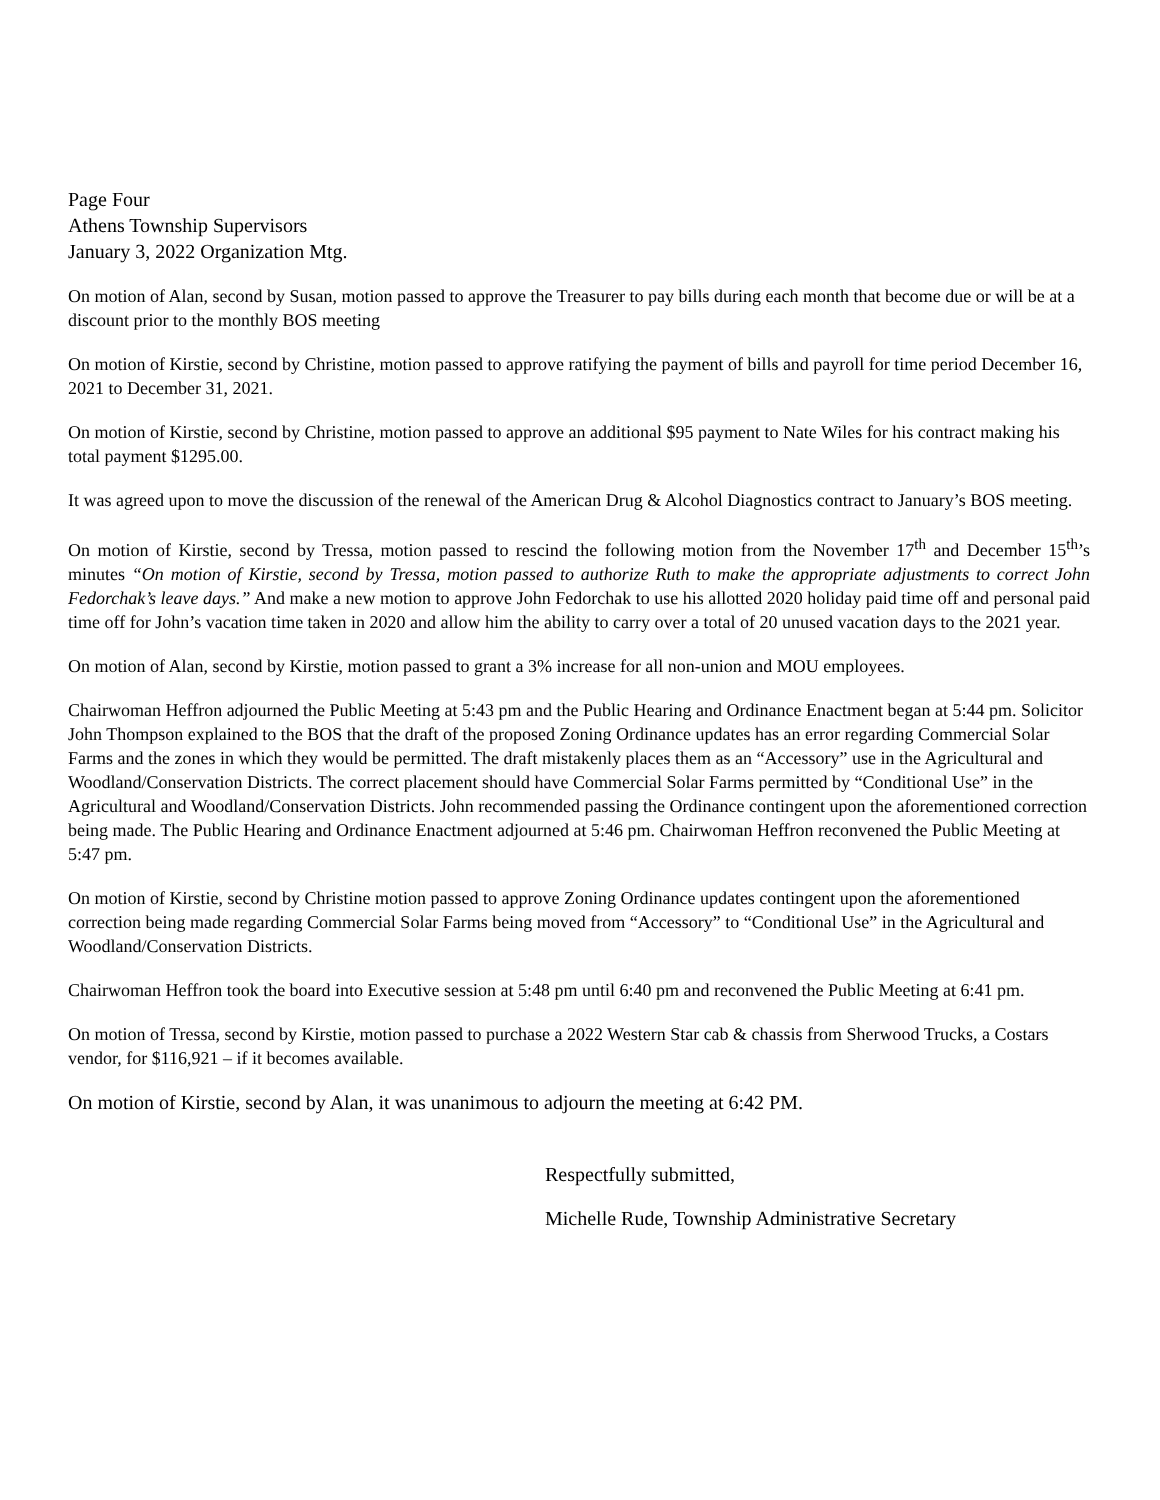Page Four
Athens Township Supervisors
January 3, 2022 Organization Mtg.
On motion of Alan, second by Susan, motion passed to approve the Treasurer to pay bills during each month that become due or will be at a discount prior to the monthly BOS meeting
On motion of Kirstie, second by Christine, motion passed to approve ratifying the payment of bills and payroll for time period December 16, 2021 to December 31, 2021.
On motion of Kirstie, second by Christine, motion passed to approve an additional $95 payment to Nate Wiles for his contract making his total payment $1295.00.
It was agreed upon to move the discussion of the renewal of the American Drug & Alcohol Diagnostics contract to January’s BOS meeting.
On motion of Kirstie, second by Tressa, motion passed to rescind the following motion from the November 17<sup>th</sup> and December 15<sup>th</sup>’s minutes “On motion of Kirstie, second by Tressa, motion passed to authorize Ruth to make the appropriate adjustments to correct John Fedorchak’s leave days.” And make a new motion to approve John Fedorchak to use his allotted 2020 holiday paid time off and personal paid time off for John’s vacation time taken in 2020 and allow him the ability to carry over a total of 20 unused vacation days to the 2021 year.
On motion of Alan, second by Kirstie, motion passed to grant a 3% increase for all non-union and MOU employees.
Chairwoman Heffron adjourned the Public Meeting at 5:43 pm and the Public Hearing and Ordinance Enactment began at 5:44 pm. Solicitor John Thompson explained to the BOS that the draft of the proposed Zoning Ordinance updates has an error regarding Commercial Solar Farms and the zones in which they would be permitted. The draft mistakenly places them as an “Accessory” use in the Agricultural and Woodland/Conservation Districts. The correct placement should have Commercial Solar Farms permitted by “Conditional Use” in the Agricultural and Woodland/Conservation Districts. John recommended passing the Ordinance contingent upon the aforementioned correction being made. The Public Hearing and Ordinance Enactment adjourned at 5:46 pm. Chairwoman Heffron reconvened the Public Meeting at 5:47 pm.
On motion of Kirstie, second by Christine motion passed to approve Zoning Ordinance updates contingent upon the aforementioned correction being made regarding Commercial Solar Farms being moved from “Accessory” to “Conditional Use” in the Agricultural and Woodland/Conservation Districts.
Chairwoman Heffron took the board into Executive session at 5:48 pm until 6:40 pm and reconvened the Public Meeting at 6:41 pm.
On motion of Tressa, second by Kirstie, motion passed to purchase a 2022 Western Star cab & chassis from Sherwood Trucks, a Costars vendor, for $116,921 – if it becomes available.
On motion of Kirstie, second by Alan, it was unanimous to adjourn the meeting at 6:42 PM.
Respectfully submitted,
Michelle Rude, Township Administrative Secretary